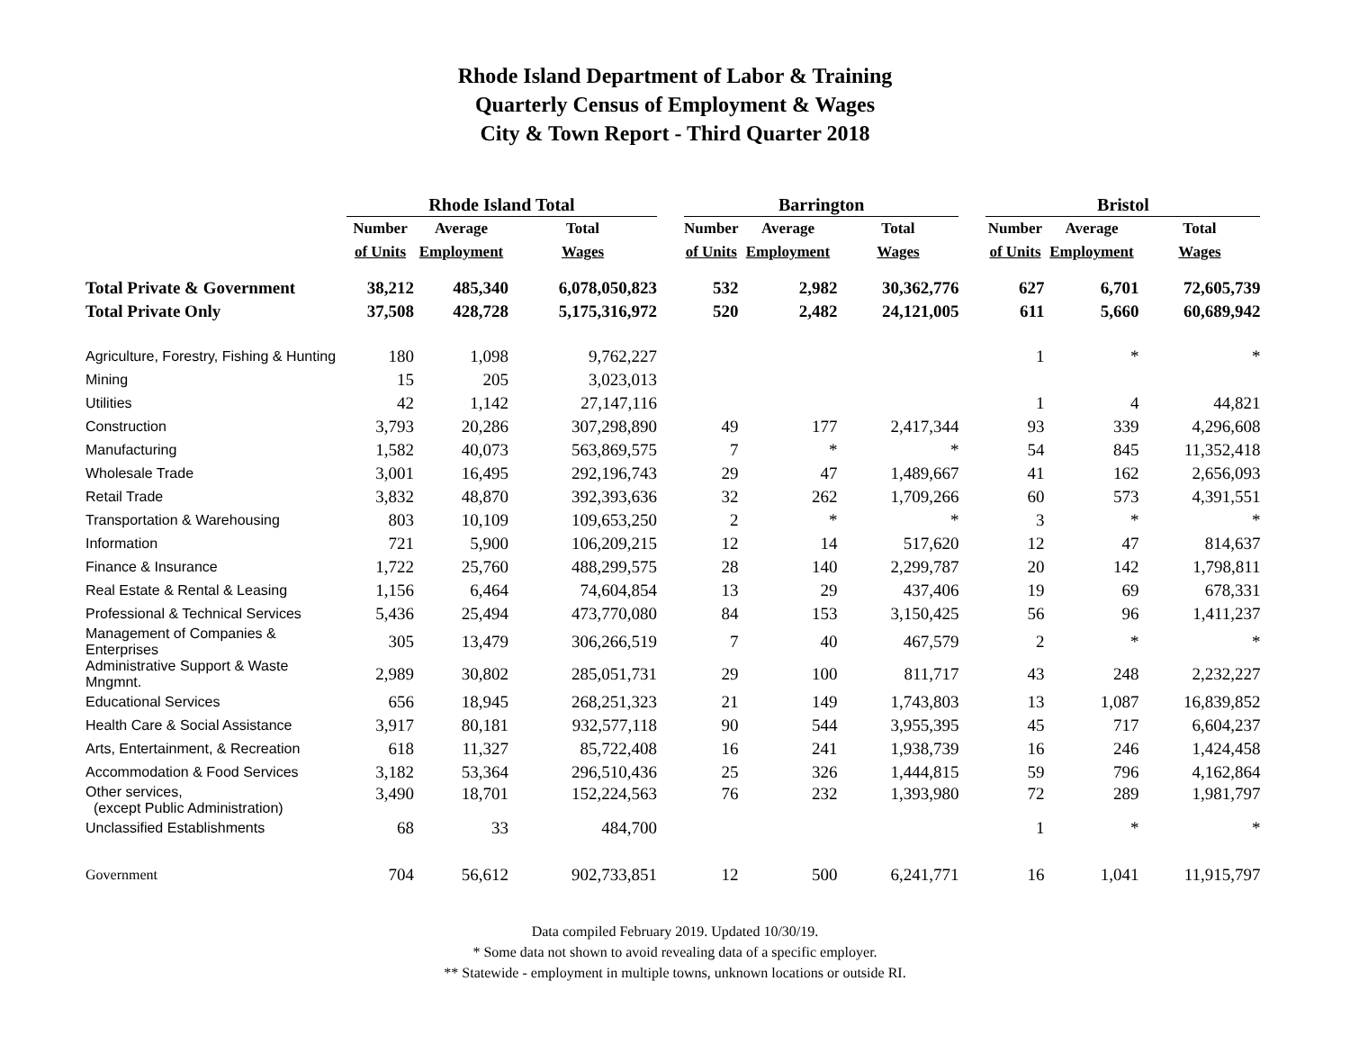Rhode Island Department of Labor & Training
Quarterly Census of Employment & Wages
City & Town Report - Third Quarter 2018
| | Rhode Island Total | | | | Barrington | | | | Bristol | | |
| --- | --- | --- | --- | --- | --- | --- | --- | --- | --- | --- | --- |
| | Number | Average | Total | | Number | Average | Total | | Number | Average | Total |
| | of Units | Employment | Wages | | of Units | Employment | Wages | | of Units | Employment | Wages |
| Total Private & Government | 38,212 | 485,340 | 6,078,050,823 | | 532 | 2,982 | 30,362,776 | | 627 | 6,701 | 72,605,739 |
| Total Private Only | 37,508 | 428,728 | 5,175,316,972 | | 520 | 2,482 | 24,121,005 | | 611 | 5,660 | 60,689,942 |
| Agriculture, Forestry, Fishing & Hunting | 180 | 1,098 | 9,762,227 | | | | | | 1 | * | * |
| Mining | 15 | 205 | 3,023,013 | | | | | | | | |
| Utilities | 42 | 1,142 | 27,147,116 | | | | | | 1 | 4 | 44,821 |
| Construction | 3,793 | 20,286 | 307,298,890 | | 49 | 177 | 2,417,344 | | 93 | 339 | 4,296,608 |
| Manufacturing | 1,582 | 40,073 | 563,869,575 | | 7 | * | * | | 54 | 845 | 11,352,418 |
| Wholesale Trade | 3,001 | 16,495 | 292,196,743 | | 29 | 47 | 1,489,667 | | 41 | 162 | 2,656,093 |
| Retail Trade | 3,832 | 48,870 | 392,393,636 | | 32 | 262 | 1,709,266 | | 60 | 573 | 4,391,551 |
| Transportation & Warehousing | 803 | 10,109 | 109,653,250 | | 2 | * | * | | 3 | * | * |
| Information | 721 | 5,900 | 106,209,215 | | 12 | 14 | 517,620 | | 12 | 47 | 814,637 |
| Finance & Insurance | 1,722 | 25,760 | 488,299,575 | | 28 | 140 | 2,299,787 | | 20 | 142 | 1,798,811 |
| Real Estate & Rental & Leasing | 1,156 | 6,464 | 74,604,854 | | 13 | 29 | 437,406 | | 19 | 69 | 678,331 |
| Professional & Technical Services | 5,436 | 25,494 | 473,770,080 | | 84 | 153 | 3,150,425 | | 56 | 96 | 1,411,237 |
| Management of Companies & Enterprises | 305 | 13,479 | 306,266,519 | | 7 | 40 | 467,579 | | 2 | * | * |
| Administrative Support & Waste Mngmnt. | 2,989 | 30,802 | 285,051,731 | | 29 | 100 | 811,717 | | 43 | 248 | 2,232,227 |
| Educational Services | 656 | 18,945 | 268,251,323 | | 21 | 149 | 1,743,803 | | 13 | 1,087 | 16,839,852 |
| Health Care & Social Assistance | 3,917 | 80,181 | 932,577,118 | | 90 | 544 | 3,955,395 | | 45 | 717 | 6,604,237 |
| Arts, Entertainment, & Recreation | 618 | 11,327 | 85,722,408 | | 16 | 241 | 1,938,739 | | 16 | 246 | 1,424,458 |
| Accommodation & Food Services | 3,182 | 53,364 | 296,510,436 | | 25 | 326 | 1,444,815 | | 59 | 796 | 4,162,864 |
| Other services, (except Public Administration) | 3,490 | 18,701 | 152,224,563 | | 76 | 232 | 1,393,980 | | 72 | 289 | 1,981,797 |
| Unclassified Establishments | 68 | 33 | 484,700 | | | | | | 1 | * | * |
| Government | 704 | 56,612 | 902,733,851 | | 12 | 500 | 6,241,771 | | 16 | 1,041 | 11,915,797 |
Data compiled February 2019. Updated 10/30/19.
* Some data not shown to avoid revealing data of a specific employer.
** Statewide - employment in multiple towns, unknown locations or outside RI.